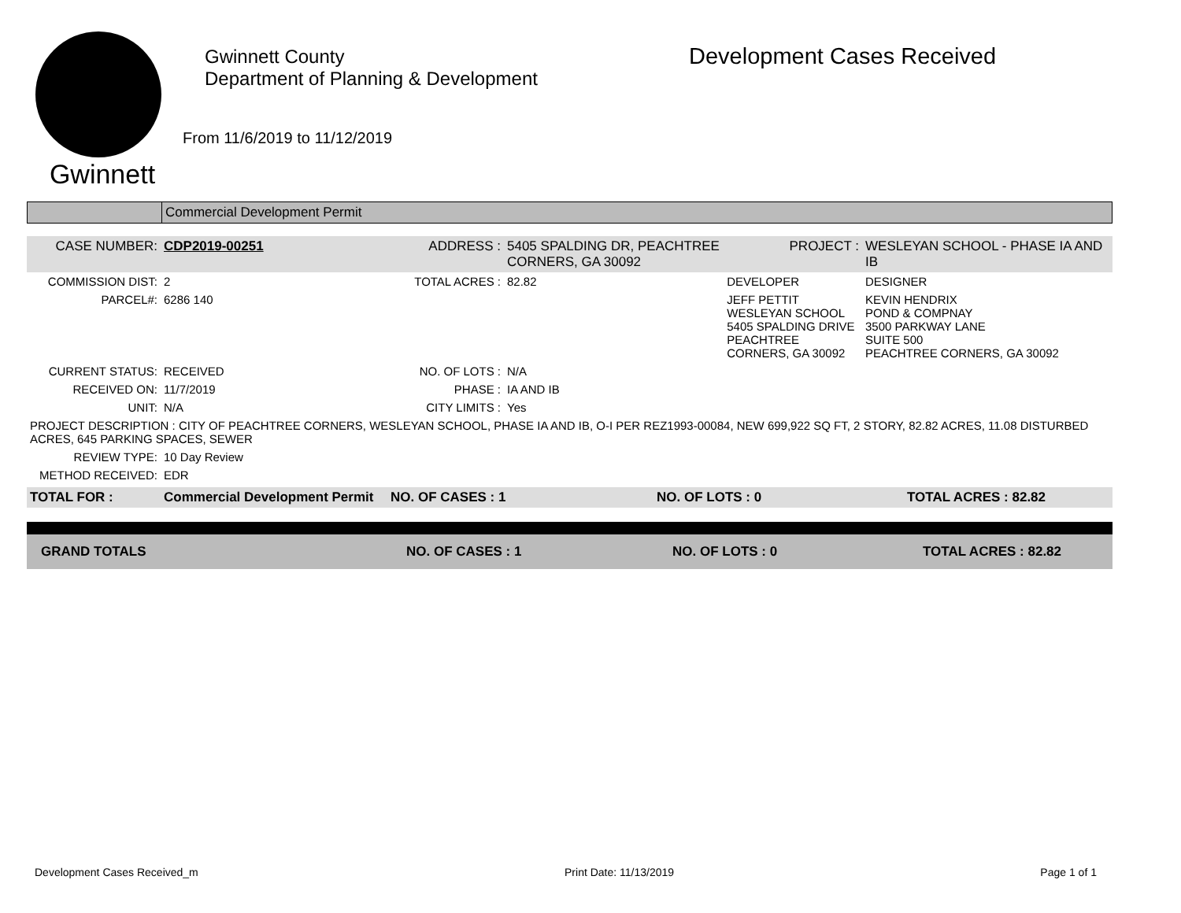Gwinnett
Gwinnett County
Department of Planning & Development
From 11/6/2019 to 11/12/2019
Development Cases Received
| | Commercial Development Permit |
| CASE NUMBER: | CDP2019-00251 | ADDRESS : | 5405 SPALDING DR, PEACHTREE CORNERS, GA 30092 | | PROJECT : | WESLEYAN SCHOOL - PHASE IA AND IB |
| COMMISSION DIST: | 2 | TOTAL ACRES : | 82.82 | DEVELOPER | | DESIGNER |
| PARCEL#: | 6286 140 | | | JEFF PETTIT WESLEYAN SCHOOL 5405 SPALDING DRIVE PEACHTREE CORNERS, GA 30092 | | KEVIN HENDRIX POND & COMPNAY 3500 PARKWAY LANE SUITE 500 PEACHTREE CORNERS, GA 30092 |
| CURRENT STATUS: | RECEIVED | NO. OF LOTS : | N/A | | | |
| RECEIVED ON: | 11/7/2019 | PHASE : | IA AND IB | | | |
| UNIT: | N/A | CITY LIMITS : | Yes | | | |
| PROJECT DESCRIPTION : CITY OF PEACHTREE CORNERS, WESLEYAN SCHOOL, PHASE IA AND IB, O-I PER REZ1993-00084, NEW 699,922 SQ FT, 2 STORY, 82.82 ACRES, 11.08 DISTURBED ACRES, 645 PARKING SPACES, SEWER | | | | | | |
| REVIEW TYPE: | 10 Day Review | | | | | |
| METHOD RECEIVED: | EDR | | | | | |
| TOTAL FOR : | Commercial Development Permit | NO. OF CASES : 1 | NO. OF LOTS : 0 | TOTAL ACRES : 82.82 |
| GRAND TOTALS | NO. OF CASES : 1 | NO. OF LOTS : 0 | TOTAL ACRES : 82.82 |
Development Cases Received_m Print Date: 11/13/2019 Page 1 of 1